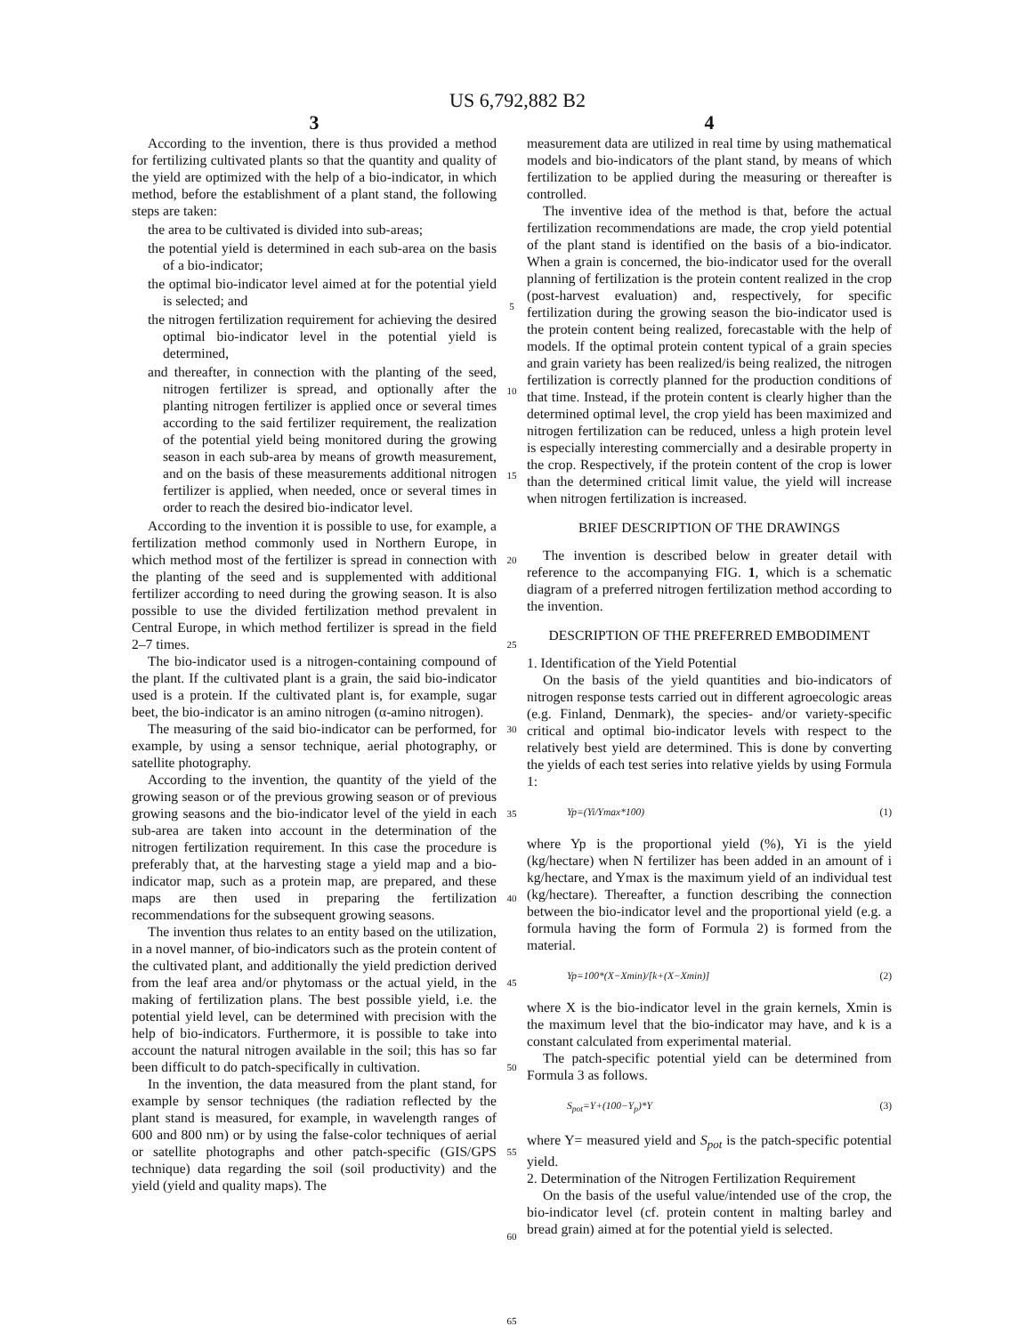US 6,792,882 B2
3
According to the invention, there is thus provided a method for fertilizing cultivated plants so that the quantity and quality of the yield are optimized with the help of a bio-indicator, in which method, before the establishment of a plant stand, the following steps are taken:
the area to be cultivated is divided into sub-areas;
the potential yield is determined in each sub-area on the basis of a bio-indicator;
the optimal bio-indicator level aimed at for the potential yield is selected; and
the nitrogen fertilization requirement for achieving the desired optimal bio-indicator level in the potential yield is determined,
and thereafter, in connection with the planting of the seed, nitrogen fertilizer is spread, and optionally after the planting nitrogen fertilizer is applied once or several times according to the said fertilizer requirement, the realization of the potential yield being monitored during the growing season in each sub-area by means of growth measurement, and on the basis of these measurements additional nitrogen fertilizer is applied, when needed, once or several times in order to reach the desired bio-indicator level.
According to the invention it is possible to use, for example, a fertilization method commonly used in Northern Europe, in which method most of the fertilizer is spread in connection with the planting of the seed and is supplemented with additional fertilizer according to need during the growing season. It is also possible to use the divided fertilization method prevalent in Central Europe, in which method fertilizer is spread in the field 2–7 times.
The bio-indicator used is a nitrogen-containing compound of the plant. If the cultivated plant is a grain, the said bio-indicator used is a protein. If the cultivated plant is, for example, sugar beet, the bio-indicator is an amino nitrogen (α-amino nitrogen).
The measuring of the said bio-indicator can be performed, for example, by using a sensor technique, aerial photography, or satellite photography.
According to the invention, the quantity of the yield of the growing season or of the previous growing season or of previous growing seasons and the bio-indicator level of the yield in each sub-area are taken into account in the determination of the nitrogen fertilization requirement. In this case the procedure is preferably that, at the harvesting stage a yield map and a bio-indicator map, such as a protein map, are prepared, and these maps are then used in preparing the fertilization recommendations for the subsequent growing seasons.
The invention thus relates to an entity based on the utilization, in a novel manner, of bio-indicators such as the protein content of the cultivated plant, and additionally the yield prediction derived from the leaf area and/or phytomass or the actual yield, in the making of fertilization plans. The best possible yield, i.e. the potential yield level, can be determined with precision with the help of bio-indicators. Furthermore, it is possible to take into account the natural nitrogen available in the soil; this has so far been difficult to do patch-specifically in cultivation.
In the invention, the data measured from the plant stand, for example by sensor techniques (the radiation reflected by the plant stand is measured, for example, in wavelength ranges of 600 and 800 nm) or by using the false-color techniques of aerial or satellite photographs and other patch-specific (GIS/GPS technique) data regarding the soil (soil productivity) and the yield (yield and quality maps). The
5
10
15
20
25
30
35
40
45
50
55
60
65
4
measurement data are utilized in real time by using mathematical models and bio-indicators of the plant stand, by means of which fertilization to be applied during the measuring or thereafter is controlled.
The inventive idea of the method is that, before the actual fertilization recommendations are made, the crop yield potential of the plant stand is identified on the basis of a bio-indicator. When a grain is concerned, the bio-indicator used for the overall planning of fertilization is the protein content realized in the crop (post-harvest evaluation) and, respectively, for specific fertilization during the growing season the bio-indicator used is the protein content being realized, forecastable with the help of models. If the optimal protein content typical of a grain species and grain variety has been realized/is being realized, the nitrogen fertilization is correctly planned for the production conditions of that time. Instead, if the protein content is clearly higher than the determined optimal level, the crop yield has been maximized and nitrogen fertilization can be reduced, unless a high protein level is especially interesting commercially and a desirable property in the crop. Respectively, if the protein content of the crop is lower than the determined critical limit value, the yield will increase when nitrogen fertilization is increased.
BRIEF DESCRIPTION OF THE DRAWINGS
The invention is described below in greater detail with reference to the accompanying FIG. 1, which is a schematic diagram of a preferred nitrogen fertilization method according to the invention.
DESCRIPTION OF THE PREFERRED EMBODIMENT
1. Identification of the Yield Potential
On the basis of the yield quantities and bio-indicators of nitrogen response tests carried out in different agroecologic areas (e.g. Finland, Denmark), the species- and/or variety-specific critical and optimal bio-indicator levels with respect to the relatively best yield are determined. This is done by converting the yields of each test series into relative yields by using Formula 1:
Yp=(Yi/Ymax*100) (1)
where Yp is the proportional yield (%), Yi is the yield (kg/hectare) when N fertilizer has been added in an amount of i kg/hectare, and Ymax is the maximum yield of an individual test (kg/hectare). Thereafter, a function describing the connection between the bio-indicator level and the proportional yield (e.g. a formula having the form of Formula 2) is formed from the material.
Yp=100*(X−Xmin)/[k+(X−Xmin)] (2)
where X is the bio-indicator level in the grain kernels, Xmin is the maximum level that the bio-indicator may have, and k is a constant calculated from experimental material.
The patch-specific potential yield can be determined from Formula 3 as follows.
S<sub>pot</sub>=Y+(100−Y<sub>p</sub>)*Y (3)
where Y= measured yield and S<sub>pot</sub> is the patch-specific potential yield.
2. Determination of the Nitrogen Fertilization Requirement
On the basis of the useful value/intended use of the crop, the bio-indicator level (cf. protein content in malting barley and bread grain) aimed at for the potential yield is selected.